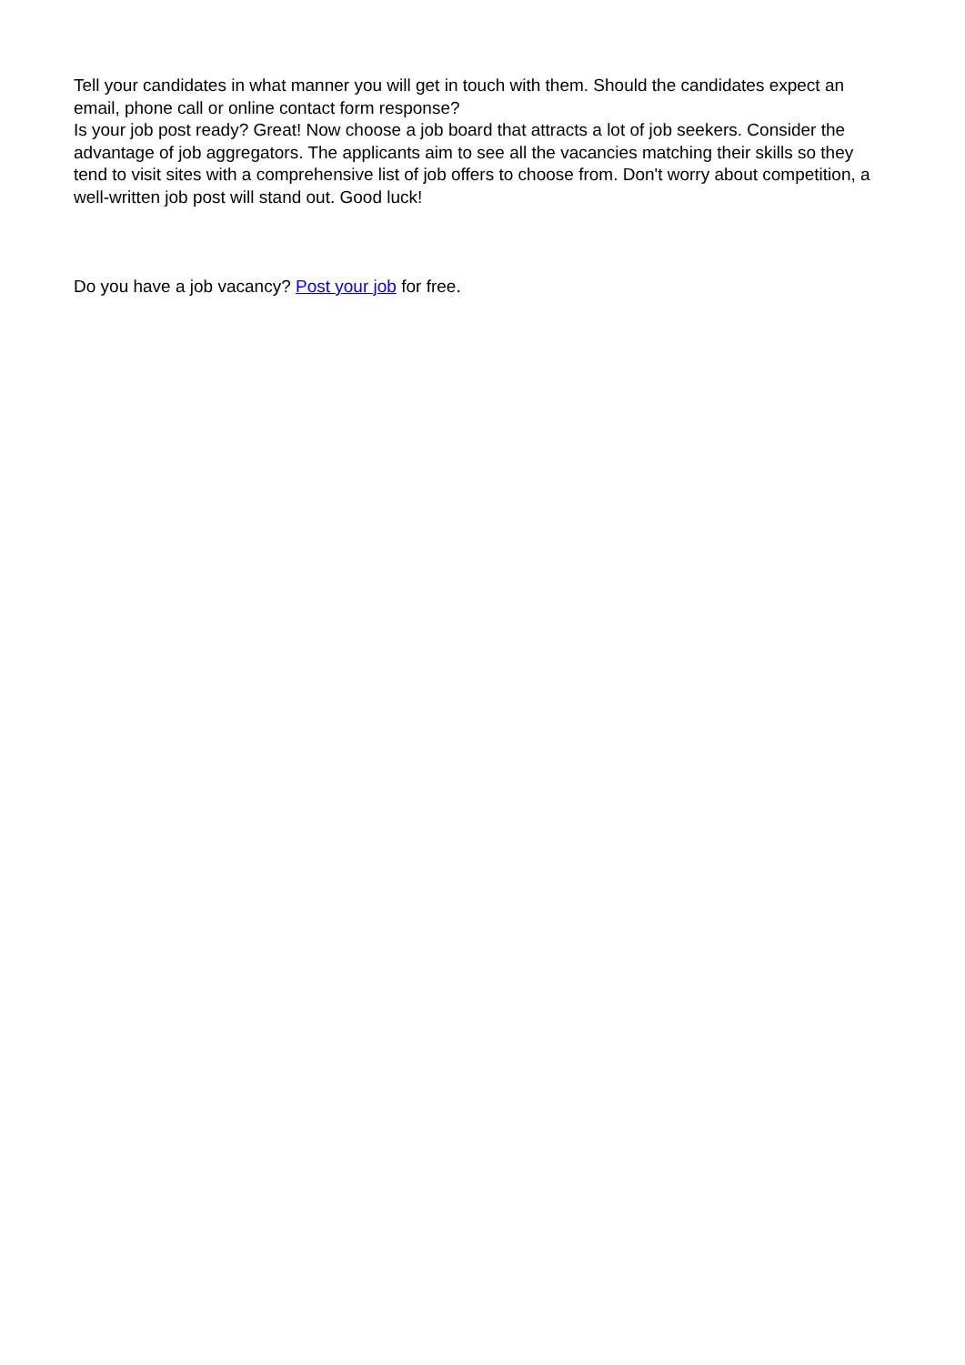Tell your candidates in what manner you will get in touch with them. Should the candidates expect an email, phone call or online contact form response?
Is your job post ready? Great! Now choose a job board that attracts a lot of job seekers. Consider the advantage of job aggregators. The applicants aim to see all the vacancies matching their skills so they tend to visit sites with a comprehensive list of job offers to choose from. Don't worry about competition, a well-written job post will stand out. Good luck!
Do you have a job vacancy? Post your job for free.